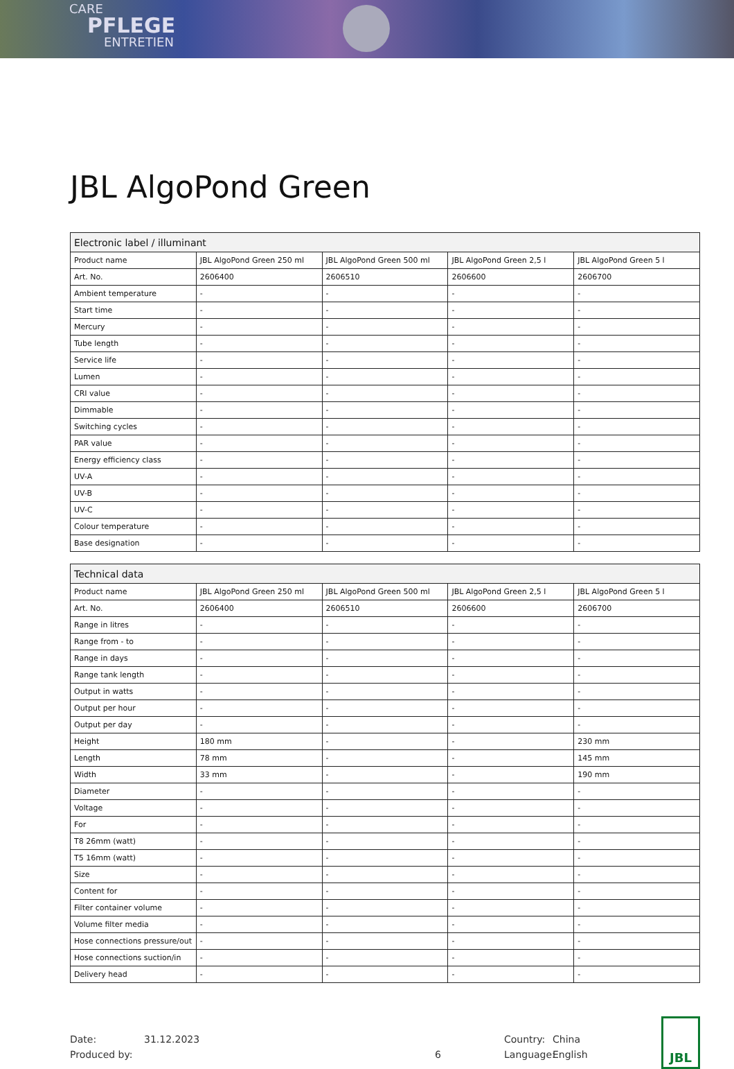CARE
PFLEGE
ENTRETIEN
JBL AlgoPond Green
| Electronic label / illuminant | | | | |
| --- | --- | --- | --- | --- |
| Product name | JBL AlgoPond Green 250 ml | JBL AlgoPond Green 500 ml | JBL AlgoPond Green 2,5 l | JBL AlgoPond Green 5 l |
| Art. No. | 2606400 | 2606510 | 2606600 | 2606700 |
| Ambient temperature | - | - | - | - |
| Start time | - | - | - | - |
| Mercury | - | - | - | - |
| Tube length | - | - | - | - |
| Service life | - | - | - | - |
| Lumen | - | - | - | - |
| CRI value | - | - | - | - |
| Dimmable | - | - | - | - |
| Switching cycles | - | - | - | - |
| PAR value | - | - | - | - |
| Energy efficiency class | - | - | - | - |
| UV-A | - | - | - | - |
| UV-B | - | - | - | - |
| UV-C | - | - | - | - |
| Colour temperature | - | - | - | - |
| Base designation | - | - | - | - |
| Technical data | | | | |
| --- | --- | --- | --- | --- |
| Product name | JBL AlgoPond Green 250 ml | JBL AlgoPond Green 500 ml | JBL AlgoPond Green 2,5 l | JBL AlgoPond Green 5 l |
| Art. No. | 2606400 | 2606510 | 2606600 | 2606700 |
| Range in litres | - | - | - | - |
| Range from - to | - | - | - | - |
| Range in days | - | - | - | - |
| Range tank length | - | - | - | - |
| Output in watts | - | - | - | - |
| Output per hour | - | - | - | - |
| Output per day | - | - | - | - |
| Height | 180 mm | - | - | 230 mm |
| Length | 78 mm | - | - | 145 mm |
| Width | 33 mm | - | - | 190 mm |
| Diameter | - | - | - | - |
| Voltage | - | - | - | - |
| For | - | - | - | - |
| T8 26mm (watt) | - | - | - | - |
| T5 16mm (watt) | - | - | - | - |
| Size | - | - | - | - |
| Content for | - | - | - | - |
| Filter container volume | - | - | - | - |
| Volume filter media | - | - | - | - |
| Hose connections pressure/out | - | - | - | - |
| Hose connections suction/in | - | - | - | - |
| Delivery head | - | - | - | - |
Date:
Produced by:
31.12.2023
6 Country:
Language:
China
English
JBL